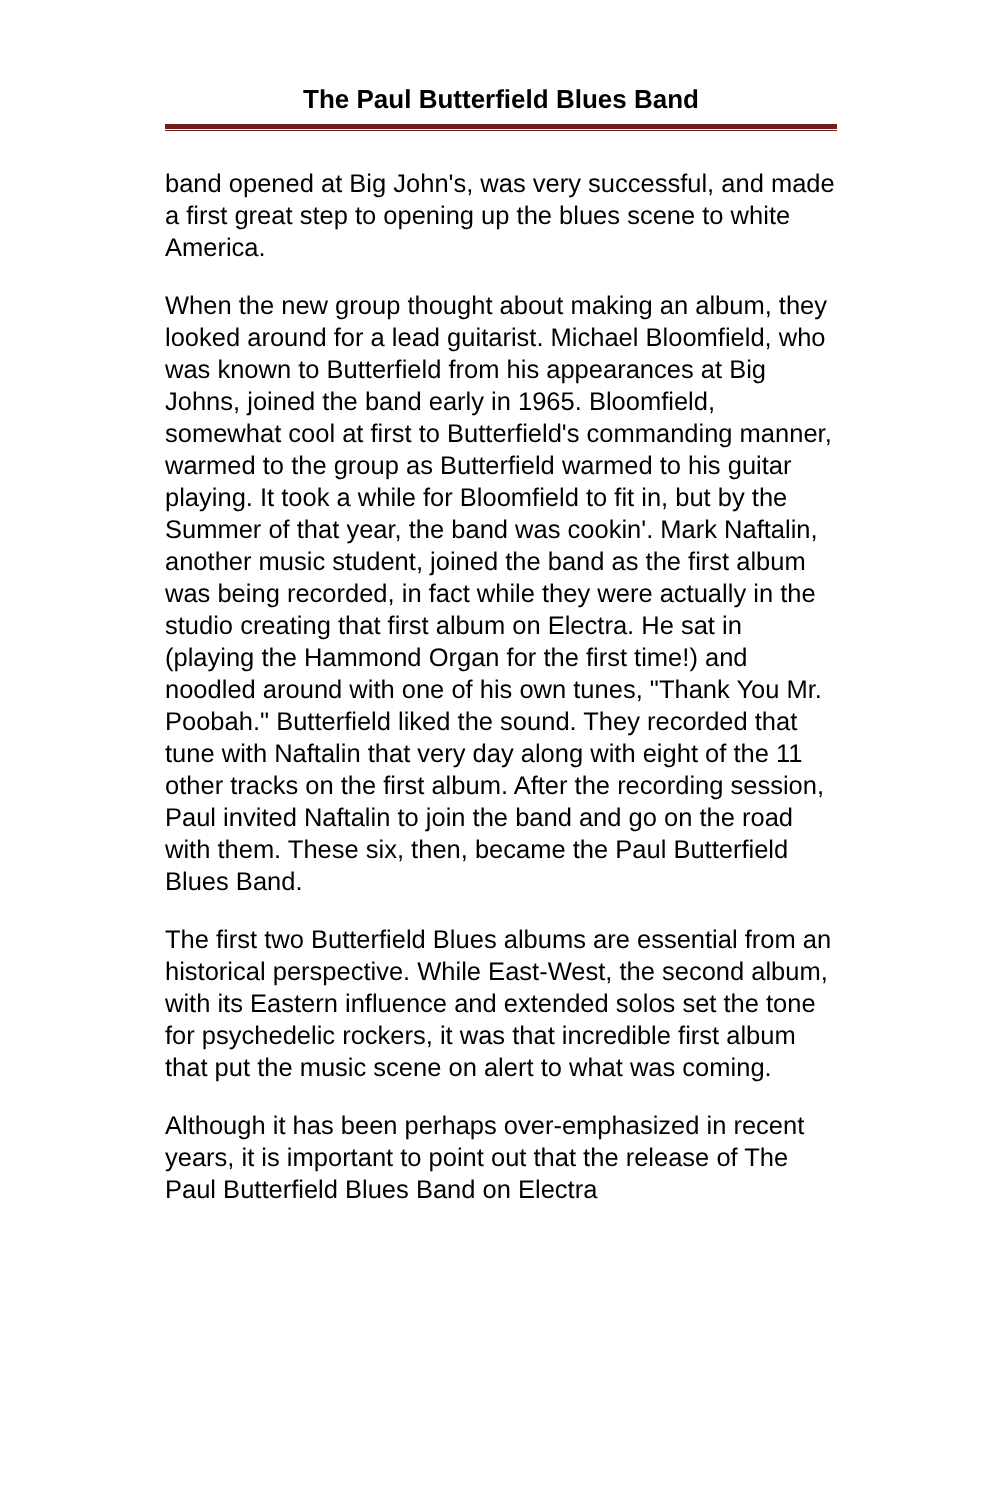The Paul Butterfield Blues Band
band opened at Big John's, was very successful, and made a first great step to opening up the blues scene to white America.
When the new group thought about making an album, they looked around for a lead guitarist. Michael Bloomfield, who was known to Butterfield from his appearances at Big Johns, joined the band early in 1965. Bloomfield, somewhat cool at first to Butterfield's commanding manner, warmed to the group as Butterfield warmed to his guitar playing. It took a while for Bloomfield to fit in, but by the Summer of that year, the band was cookin'. Mark Naftalin, another music student, joined the band as the first album was being recorded, in fact while they were actually in the studio creating that first album on Electra. He sat in (playing the Hammond Organ for the first time!) and noodled around with one of his own tunes, "Thank You Mr. Poobah." Butterfield liked the sound. They recorded that tune with Naftalin that very day along with eight of the 11 other tracks on the first album. After the recording session, Paul invited Naftalin to join the band and go on the road with them. These six, then, became the Paul Butterfield Blues Band.
The first two Butterfield Blues albums are essential from an historical perspective. While East-West, the second album, with its Eastern influence and extended solos set the tone for psychedelic rockers, it was that incredible first album that put the music scene on alert to what was coming.
Although it has been perhaps over-emphasized in recent years, it is important to point out that the release of The Paul Butterfield Blues Band on Electra